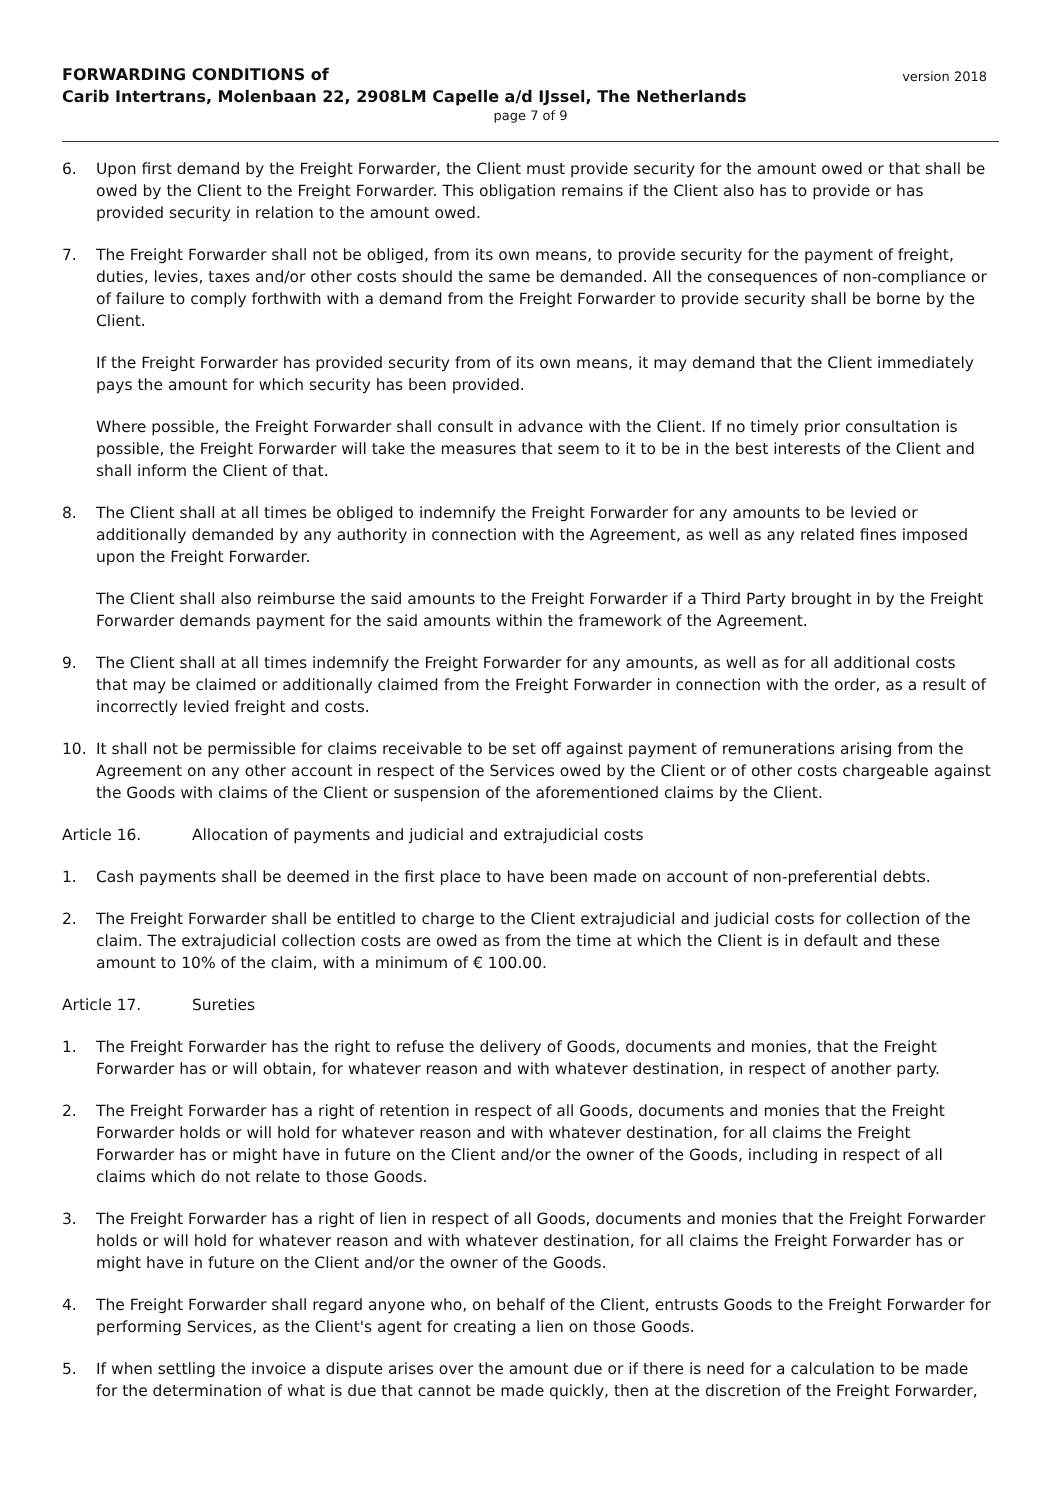FORWARDING CONDITIONS of
Carib Intertrans, Molenbaan 22, 2908LM Capelle a/d IJssel, The Netherlands
version 2018
page 7 of 9
6. Upon first demand by the Freight Forwarder, the Client must provide security for the amount owed or that shall be owed by the Client to the Freight Forwarder. This obligation remains if the Client also has to provide or has provided security in relation to the amount owed.
7. The Freight Forwarder shall not be obliged, from its own means, to provide security for the payment of freight, duties, levies, taxes and/or other costs should the same be demanded. All the consequences of non-compliance or of failure to comply forthwith with a demand from the Freight Forwarder to provide security shall be borne by the Client.
If the Freight Forwarder has provided security from of its own means, it may demand that the Client immediately pays the amount for which security has been provided.
Where possible, the Freight Forwarder shall consult in advance with the Client. If no timely prior consultation is possible, the Freight Forwarder will take the measures that seem to it to be in the best interests of the Client and shall inform the Client of that.
8. The Client shall at all times be obliged to indemnify the Freight Forwarder for any amounts to be levied or additionally demanded by any authority in connection with the Agreement, as well as any related fines imposed upon the Freight Forwarder.
The Client shall also reimburse the said amounts to the Freight Forwarder if a Third Party brought in by the Freight Forwarder demands payment for the said amounts within the framework of the Agreement.
9. The Client shall at all times indemnify the Freight Forwarder for any amounts, as well as for all additional costs that may be claimed or additionally claimed from the Freight Forwarder in connection with the order, as a result of incorrectly levied freight and costs.
10. It shall not be permissible for claims receivable to be set off against payment of remunerations arising from the Agreement on any other account in respect of the Services owed by the Client or of other costs chargeable against the Goods with claims of the Client or suspension of the aforementioned claims by the Client.
Article 16. Allocation of payments and judicial and extrajudicial costs
1. Cash payments shall be deemed in the first place to have been made on account of non-preferential debts.
2. The Freight Forwarder shall be entitled to charge to the Client extrajudicial and judicial costs for collection of the claim. The extrajudicial collection costs are owed as from the time at which the Client is in default and these amount to 10% of the claim, with a minimum of € 100.00.
Article 17. Sureties
1. The Freight Forwarder has the right to refuse the delivery of Goods, documents and monies, that the Freight Forwarder has or will obtain, for whatever reason and with whatever destination, in respect of another party.
2. The Freight Forwarder has a right of retention in respect of all Goods, documents and monies that the Freight Forwarder holds or will hold for whatever reason and with whatever destination, for all claims the Freight Forwarder has or might have in future on the Client and/or the owner of the Goods, including in respect of all claims which do not relate to those Goods.
3. The Freight Forwarder has a right of lien in respect of all Goods, documents and monies that the Freight Forwarder holds or will hold for whatever reason and with whatever destination, for all claims the Freight Forwarder has or might have in future on the Client and/or the owner of the Goods.
4. The Freight Forwarder shall regard anyone who, on behalf of the Client, entrusts Goods to the Freight Forwarder for performing Services, as the Client's agent for creating a lien on those Goods.
5. If when settling the invoice a dispute arises over the amount due or if there is need for a calculation to be made for the determination of what is due that cannot be made quickly, then at the discretion of the Freight Forwarder,